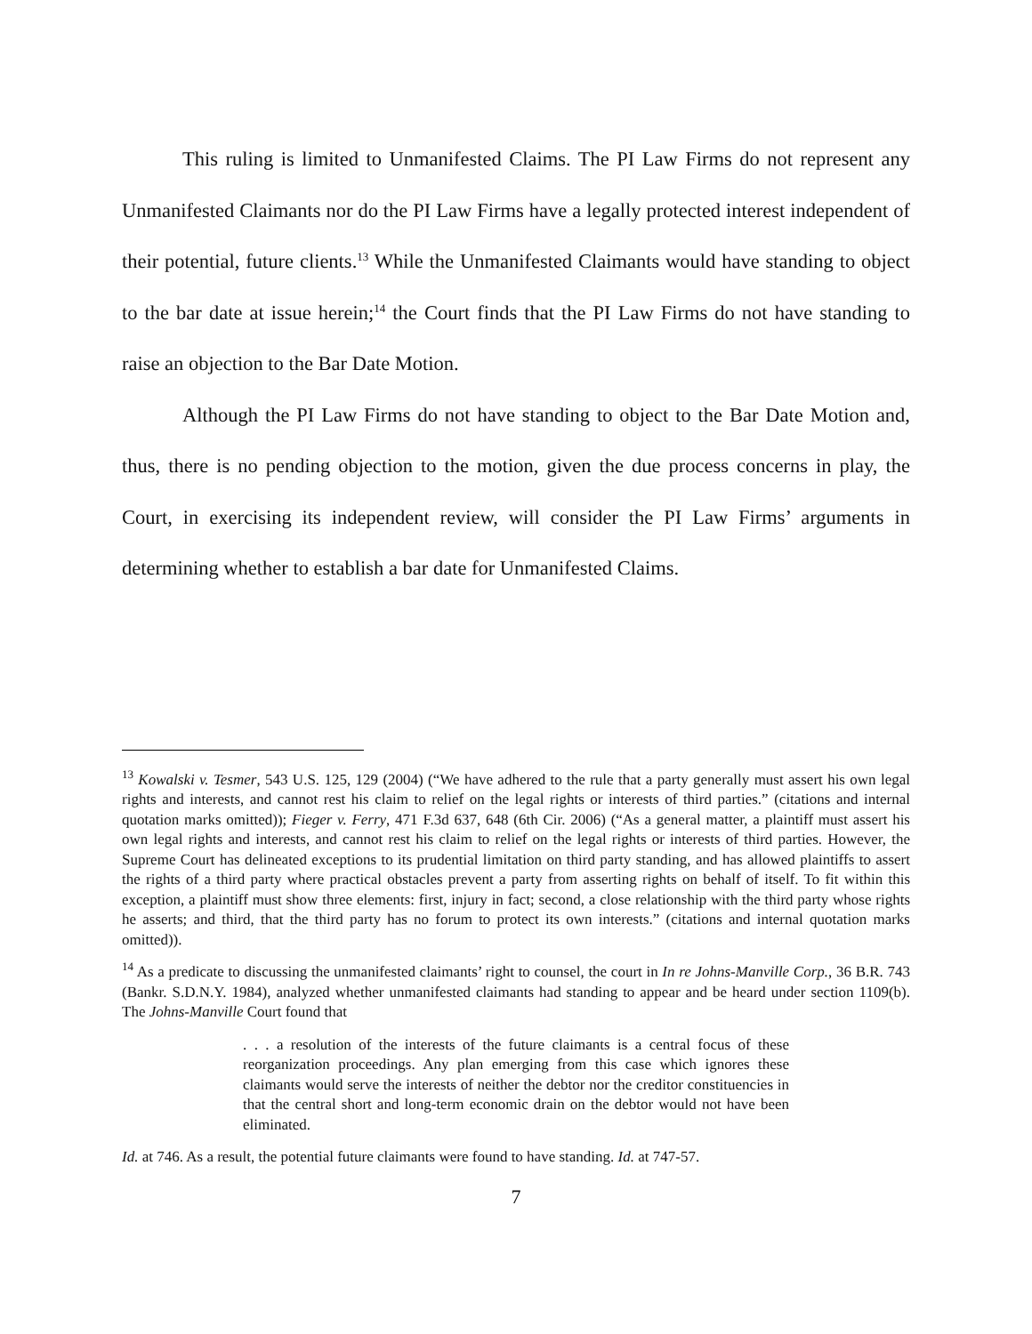This ruling is limited to Unmanifested Claims. The PI Law Firms do not represent any Unmanifested Claimants nor do the PI Law Firms have a legally protected interest independent of their potential, future clients.<sup>13</sup> While the Unmanifested Claimants would have standing to object to the bar date at issue herein;<sup>14</sup> the Court finds that the PI Law Firms do not have standing to raise an objection to the Bar Date Motion.
Although the PI Law Firms do not have standing to object to the Bar Date Motion and, thus, there is no pending objection to the motion, given the due process concerns in play, the Court, in exercising its independent review, will consider the PI Law Firms’ arguments in determining whether to establish a bar date for Unmanifested Claims.
<sup>13</sup> Kowalski v. Tesmer, 543 U.S. 125, 129 (2004) (“We have adhered to the rule that a party generally must assert his own legal rights and interests, and cannot rest his claim to relief on the legal rights or interests of third parties.” (citations and internal quotation marks omitted)); Fieger v. Ferry, 471 F.3d 637, 648 (6th Cir. 2006) (“As a general matter, a plaintiff must assert his own legal rights and interests, and cannot rest his claim to relief on the legal rights or interests of third parties. However, the Supreme Court has delineated exceptions to its prudential limitation on third party standing, and has allowed plaintiffs to assert the rights of a third party where practical obstacles prevent a party from asserting rights on behalf of itself. To fit within this exception, a plaintiff must show three elements: first, injury in fact; second, a close relationship with the third party whose rights he asserts; and third, that the third party has no forum to protect its own interests.” (citations and internal quotation marks omitted)).
<sup>14</sup> As a predicate to discussing the unmanifested claimants’ right to counsel, the court in In re Johns-Manville Corp., 36 B.R. 743 (Bankr. S.D.N.Y. 1984), analyzed whether unmanifested claimants had standing to appear and be heard under section 1109(b). The Johns-Manville Court found that
. . . a resolution of the interests of the future claimants is a central focus of these reorganization proceedings. Any plan emerging from this case which ignores these claimants would serve the interests of neither the debtor nor the creditor constituencies in that the central short and long-term economic drain on the debtor would not have been eliminated.
Id. at 746. As a result, the potential future claimants were found to have standing. Id. at 747-57.
7